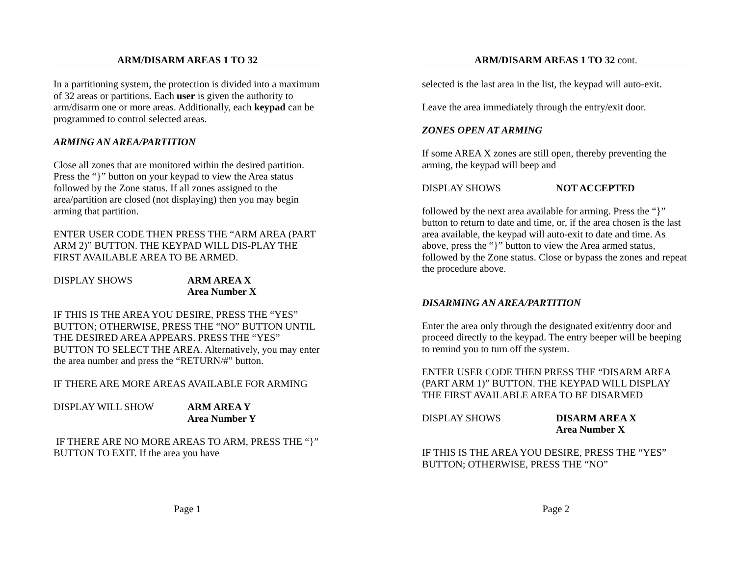ARM/DISARM AREAS 1 TO 32
In a partitioning system, the protection is divided into a maximum of 32 areas or partitions. Each user is given the authority to arm/disarm one or more areas. Additionally, each keypad can be programmed to control selected areas.
ARMING AN AREA/PARTITION
Close all zones that are monitored within the desired partition. Press the “}” button on your keypad to view the Area status followed by the Zone status. If all zones assigned to the area/partition are closed (not displaying) then you may begin arming that partition.
ENTER USER CODE THEN PRESS THE “ARM AREA (PART ARM 2)” BUTTON. THE KEYPAD WILL DIS-PLAY THE FIRST AVAILABLE AREA TO BE ARMED.
DISPLAY SHOWS ARM AREA X
Area Number X
IF THIS IS THE AREA YOU DESIRE, PRESS THE “YES” BUTTON; OTHERWISE, PRESS THE “NO” BUTTON UNTIL THE DESIRED AREA APPEARS. PRESS THE “YES” BUTTON TO SELECT THE AREA. Alternatively, you may enter the area number and press the “RETURN/#” button.
IF THERE ARE MORE AREAS AVAILABLE FOR ARMING
DISPLAY WILL SHOW ARM AREA Y
Area Number Y
IF THERE ARE NO MORE AREAS TO ARM, PRESS THE “}” BUTTON TO EXIT. If the area you have
Page 1
ARM/DISARM AREAS 1 TO 32 cont.
selected is the last area in the list, the keypad will auto-exit.
Leave the area immediately through the entry/exit door.
ZONES OPEN AT ARMING
If some AREA X zones are still open, thereby preventing the arming, the keypad will beep and
DISPLAY SHOWS NOT ACCEPTED
followed by the next area available for arming. Press the “}” button to return to date and time, or, if the area chosen is the last area available, the keypad will auto-exit to date and time. As above, press the “}” button to view the Area armed status, followed by the Zone status. Close or bypass the zones and repeat the procedure above.
DISARMING AN AREA/PARTITION
Enter the area only through the designated exit/entry door and proceed directly to the keypad. The entry beeper will be beeping to remind you to turn off the system.
ENTER USER CODE THEN PRESS THE “DISARM AREA (PART ARM 1)” BUTTON. THE KEYPAD WILL DISPLAY THE FIRST AVAILABLE AREA TO BE DISARMED
DISPLAY SHOWS DISARM AREA X
Area Number X
IF THIS IS THE AREA YOU DESIRE, PRESS THE “YES” BUTTON; OTHERWISE, PRESS THE “NO”
Page 2